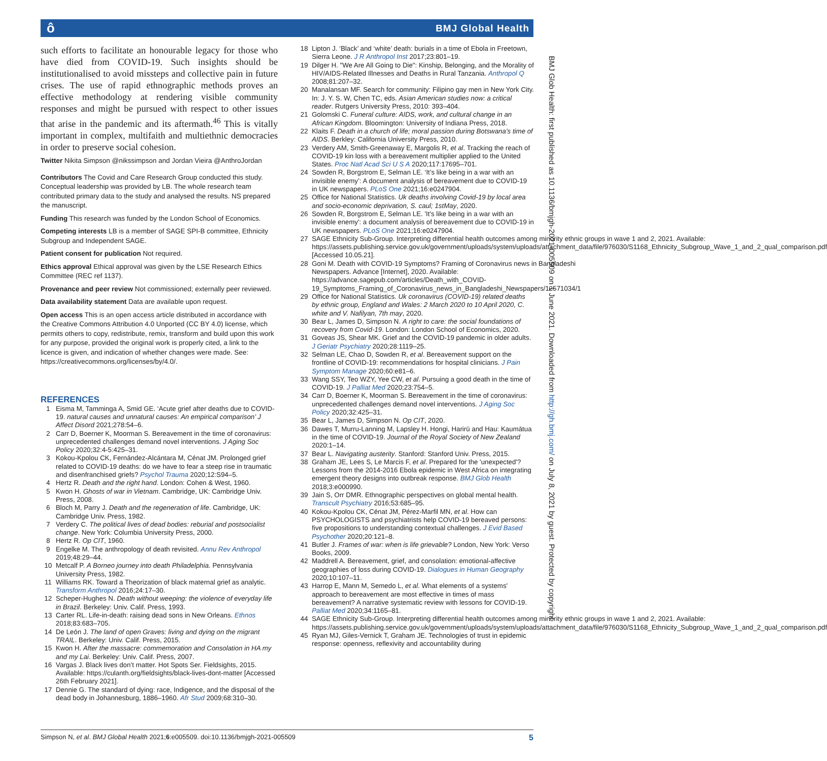ô BMJ Global Health
such efforts to facilitate an honourable legacy for those who have died from COVID-19. Such insights should be institutionalised to avoid missteps and collective pain in future crises. The use of rapid ethnographic methods proves an effective methodology at rendering visible community responses and might be pursued with respect to other issues that arise in the pandemic and its aftermath.<sup>46</sup> This is vitally important in complex, multifaith and multiethnic democracies in order to preserve social cohesion.
Twitter Nikita Simpson @nikssimpson and Jordan Vieira @AnthroJordan
Contributors The Covid and Care Research Group conducted this study. Conceptual leadership was provided by LB. The whole research team contributed primary data to the study and analysed the results. NS prepared the manuscript.
Funding This research was funded by the London School of Economics.
Competing interests LB is a member of SAGE SPI-B committee, Ethnicity Subgroup and Independent SAGE.
Patient consent for publication Not required.
Ethics approval Ethical approval was given by the LSE Research Ethics Committee (REC ref 1137).
Provenance and peer review Not commissioned; externally peer reviewed.
Data availability statement Data are available upon request.
Open access This is an open access article distributed in accordance with the Creative Commons Attribution 4.0 Unported (CC BY 4.0) license, which permits others to copy, redistribute, remix, transform and build upon this work for any purpose, provided the original work is properly cited, a link to the licence is given, and indication of whether changes were made. See: https://creativecommons.org/licenses/by/4.0/.
REFERENCES
1 Eisma M, Tamminga A, Smid GE. ‘Acute grief after deaths due to COVID-19. natural causes and unnatural causes: An empirical comparison’ J Affect Disord 2021;278:54–6.
2 Carr D, Boerner K, Moorman S. Bereavement in the time of coronavirus: unprecedented challenges demand novel interventions. J Aging Soc Policy 2020;32:4-5:425–31.
3 Kokou-Kpolou CK, Fernández-Alcántara M, Cénat JM. Prolonged grief related to COVID-19 deaths: do we have to fear a steep rise in traumatic and disenfranchised griefs? Psychol Trauma 2020;12:S94–5.
4 Hertz R. Death and the right hand. London: Cohen & West, 1960.
5 Kwon H. Ghosts of war in Vietnam. Cambridge, UK: Cambridge Univ. Press, 2008.
6 Bloch M, Parry J. Death and the regeneration of life. Cambridge, UK: Cambridge Univ. Press, 1982.
7 Verdery C. The political lives of dead bodies: reburial and postsocialist change. New York: Columbia University Press, 2000.
8 Hertz R. Op CIT, 1960.
9 Engelke M. The anthropology of death revisited. Annu Rev Anthropol 2019;48:29–44.
10 Metcalf P. A Borneo journey into death Philadelphia. Pennsylvania University Press, 1982.
11 Williams RK. Toward a Theorization of black maternal grief as analytic. Transform Anthropol 2016;24:17–30.
12 Scheper-Hughes N. Death without weeping: the violence of everyday life in Brazil. Berkeley: Univ. Calif. Press, 1993.
13 Carter RL. Life-in-death: raising dead sons in New Orleans. Ethnos 2018;83:683–705.
14 De León J. The land of open Graves: living and dying on the migrant TRAIL. Berkeley: Univ. Calif. Press, 2015.
15 Kwon H. After the massacre: commemoration and Consolation in HA my and my Lai. Berkeley: Univ. Calif. Press, 2007.
16 Vargas J. Black lives don’t matter. Hot Spots Ser. Fieldsights, 2015. Available: https://culanth.org/fieldsights/black-lives-dont-matter [Accessed 26th February 2021].
17 Dennie G. The standard of dying: race, Indigence, and the disposal of the dead body in Johannesburg, 1886–1960. Afr Stud 2009;68:310–30.
18 Lipton J. ‘Black’ and ‘white’ death: burials in a time of Ebola in Freetown, Sierra Leone. J R Anthropol Inst 2017;23:801–19.
19 Dilger H. "We Are All Going to Die": Kinship, Belonging, and the Morality of HIV/AIDS-Related Illnesses and Deaths in Rural Tanzania. Anthropol Q 2008;81:207–32.
20 Manalansan MF. Search for community: Filipino gay men in New York City. In: J. Y. S. W, Chen TC, eds. Asian American studies now: a critical reader. Rutgers University Press, 2010: 393–404.
21 Golomski C. Funeral culture: AIDS, work, and cultural change in an African Kingdom. Bloomington: University of Indiana Press, 2018.
22 Klaits F. Death in a church of life; moral passion during Botswana’s time of AIDS. Berkley: California University Press, 2010.
23 Verdery AM, Smith-Greenaway E, Margolis R, et al. Tracking the reach of COVID-19 kin loss with a bereavement multiplier applied to the United States. Proc Natl Acad Sci U S A 2020;117:17695–701.
24 Sowden R, Borgstrom E, Selman LE. ‘It’s like being in a war with an invisible enemy’: A document analysis of bereavement due to COVID-19 in UK newspapers. PLoS One 2021;16:e0247904.
25 Office for National Statistics. Uk deaths involving Covid-19 by local area and socio-economic deprivation, S. caul; 1stMay, 2020.
26 Sowden R, Borgstrom E, Selman LE. 'It's like being in a war with an invisible enemy': a document analysis of bereavement due to COVID-19 in UK newspapers. PLoS One 2021;16:e0247904.
27 SAGE Ethnicity Sub-Group. Interpreting differential health outcomes among minority ethnic groups in wave 1 and 2, 2021. Available: https://assets.publishing.service.gov.uk/government/uploads/system/uploads/attachment_data/file/976030/S1168_Ethnicity_Subgroup_Wave_1_and_2_qual_comparison.pdf [Accessed 10.05.21].
28 Goni M. Death with COVID-19 Symptoms? Framing of Coronavirus news in Bangladeshi Newspapers. Advance [Internet], 2020. Available: https://advance.sagepub.com/articles/Death_with_COVID-19_Symptoms_Framing_of_Coronavirus_news_in_Bangladeshi_Newspapers/12571034/1
29 Office for National Statistics. Uk coronavirus (COVID-19) related deaths by ethnic group, England and Wales: 2 March 2020 to 10 April 2020, C. white and V. Nafilyan, 7th may, 2020.
30 Bear L, James D, Simpson N. A right to care: the social foundations of recovery from Covid-19. London: London School of Economics, 2020.
31 Goveas JS, Shear MK. Grief and the COVID-19 pandemic in older adults. J Geriatr Psychiatry 2020;28:1119–25.
32 Selman LE, Chao D, Sowden R, et al. Bereavement support on the frontline of COVID-19: recommendations for hospital clinicians. J Pain Symptom Manage 2020;60:e81–6.
33 Wang SSY, Teo WZY, Yee CW, et al. Pursuing a good death in the time of COVID-19. J Palliat Med 2020;23:754–5.
34 Carr D, Boerner K, Moorman S. Bereavement in the time of coronavirus: unprecedented challenges demand novel interventions. J Aging Soc Policy 2020;32:425–31.
35 Bear L, James D, Simpson N. Op CIT, 2020.
36 Dawes T, Murru-Lanning M, Lapsley H. Hongi, Harirū and Hau: Kaumātua in the time of COVID-19. Journal of the Royal Society of New Zealand 2020:1–14.
37 Bear L. Navigating austerity. Stanford: Stanford Univ. Press, 2015.
38 Graham JE, Lees S, Le Marcis F, et al. Prepared for the 'unexpected'? Lessons from the 2014-2016 Ebola epidemic in West Africa on integrating emergent theory designs into outbreak response. BMJ Glob Health 2018;3:e000990.
39 Jain S, Orr DMR. Ethnographic perspectives on global mental health. Transcult Psychiatry 2016;53:685–95.
40 Kokou-Kpolou CK, Cénat JM, Pérez-Marfil MN, et al. How can PSYCHOLOGISTS and psychiatrists help COVID-19 bereaved persons: five propositions to understanding contextual challenges. J Evid Based Psychother 2020;20:121–8.
41 Butler J. Frames of war: when is life grievable? London, New York: Verso Books, 2009.
42 Maddrell A. Bereavement, grief, and consolation: emotional-affective geographies of loss during COVID-19. Dialogues in Human Geography 2020;10:107–11.
43 Harrop E, Mann M, Semedo L, et al. What elements of a systems' approach to bereavement are most effective in times of mass bereavement? A narrative systematic review with lessons for COVID-19. Palliat Med 2020;34:1165–81.
44 SAGE Ethnicity Sub-Group. Interpreting differential health outcomes among minority ethnic groups in wave 1 and 2, 2021. Available: https://assets.publishing.service.gov.uk/government/uploads/system/uploads/attachment_data/file/976030/S1168_Ethnicity_Subgroup_Wave_1_and_2_qual_comparison.pdf
45 Ryan MJ, Giles-Vernick T, Graham JE. Technologies of trust in epidemic response: openness, reflexivity and accountability during
BMJ Glob Health: first published as 10.1136/bmjgh-2021-005509 on 1 June 2021. Downloaded from http://gh.bmj.com/ on July 8, 2021 by guest. Protected by copyright.
5 Simpson N, et al. BMJ Global Health 2021;6:e005509. doi:10.1136/bmjgh-2021-005509